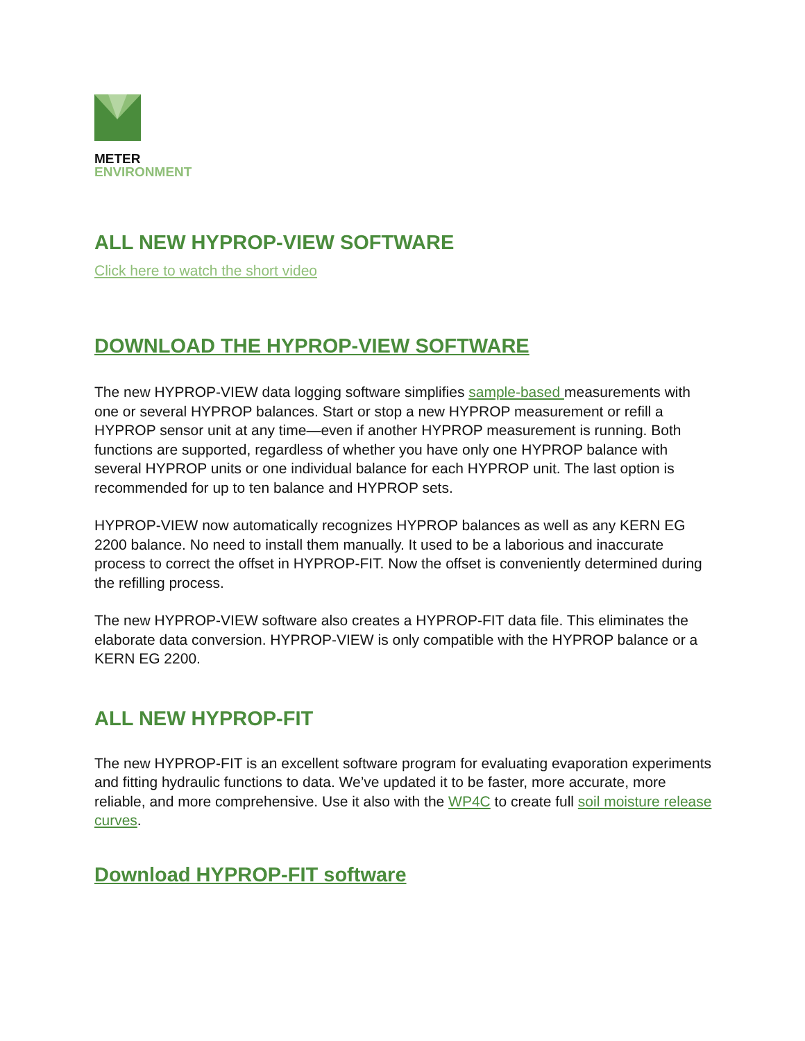METER
ENVIRONMENT
ALL NEW HYPROP-VIEW SOFTWARE
Click here to watch the short video
DOWNLOAD THE HYPROP-VIEW SOFTWARE
The new HYPROP-VIEW data logging software simplifies sample-based measurements with one or several HYPROP balances. Start or stop a new HYPROP measurement or refill a HYPROP sensor unit at any time—even if another HYPROP measurement is running. Both functions are supported, regardless of whether you have only one HYPROP balance with several HYPROP units or one individual balance for each HYPROP unit. The last option is recommended for up to ten balance and HYPROP sets.
HYPROP-VIEW now automatically recognizes HYPROP balances as well as any KERN EG 2200 balance. No need to install them manually. It used to be a laborious and inaccurate process to correct the offset in HYPROP-FIT. Now the offset is conveniently determined during the refilling process.
The new HYPROP-VIEW software also creates a HYPROP-FIT data file. This eliminates the elaborate data conversion. HYPROP-VIEW is only compatible with the HYPROP balance or a KERN EG 2200.
ALL NEW HYPROP-FIT
The new HYPROP-FIT is an excellent software program for evaluating evaporation experiments and fitting hydraulic functions to data. We’ve updated it to be faster, more accurate, more reliable, and more comprehensive. Use it also with the WP4C to create full soil moisture release curves.
Download HYPROP-FIT software